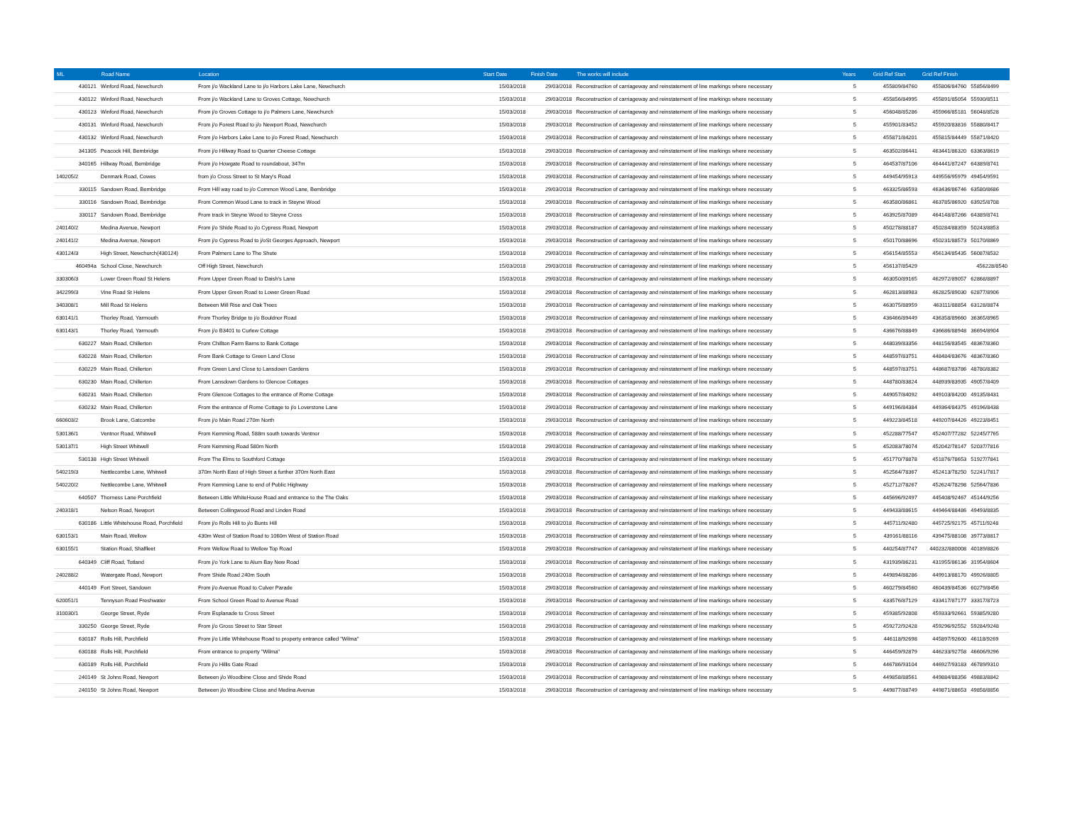| ML | Road Name | Location | Start Date | Finish Date | The works will include | Years | Grid Ref Start | Grid Ref Finish | |
| --- | --- | --- | --- | --- | --- | --- | --- | --- | --- |
| 430121 | Winford Road, Newchurch | From j/o Wackland Lane to j/o Harbors Lake Lane, Newchurch | 15/03/2018 | 29/03/2018 | Reconstruction of carriageway and reinstatement of line markings where necessary | 5 | 455809/84760 | 455806/84760 | 55856/8499 |
| 430122 | Winford Road, Newchurch | From j/o Wackland Lane to Groves Cottage, Newchurch | 15/03/2018 | 29/03/2018 | Reconstruction of carriageway and reinstatement of line markings where necessary | 5 | 455856/84995 | 455891/85054 | 55930/8511 |
| 430123 | Winford Road, Newchurch | From j/o Groves Cottage to j/o Palmers Lane, Newchurch | 15/03/2018 | 29/03/2018 | Reconstruction of carriageway and reinstatement of line markings where necessary | 5 | 456048/85286 | 455966/85181 | 56048/8528 |
| 430131 | Winford Road, Newchurch | From j/o Forest Road to j/o Newport Road, Newchurch | 15/03/2018 | 29/03/2018 | Reconstruction of carriageway and reinstatement of line markings where necessary | 5 | 455901/83452 | 455920/83816 | 55880/8417 |
| 430132 | Winford Road, Newchurch | From j/o Harbors Lake Lane to j/o Forest Road, Newchurch | 15/03/2018 | 29/03/2018 | Reconstruction of carriageway and reinstatement of line markings where necessary | 5 | 455871/84201 | 455815/84449 | 55871/8420 |
| 341305 | Peacock Hill, Bembridge | From j/o Hillway Road to Quarter Cheese Cottage | 15/03/2018 | 29/03/2018 | Reconstruction of carriageway and reinstatement of line markings where necessary | 5 | 463502/86441 | 463441/86320 | 63363/8619 |
| 340165 | Hillway Road, Bembridge | From j/o Howgate Road to roundabout, 347m | 15/03/2018 | 29/03/2018 | Reconstruction of carriageway and reinstatement of line markings where necessary | 5 | 464537/87106 | 464441/87247 | 64389/8741 |
| 140205/2 | Denmark Road, Cowes | from j/o Cross Street to St Mary's Road | 15/03/2018 | 29/03/2018 | Reconstruction of carriageway and reinstatement of line markings where necessary | 5 | 449454/95913 | 449556/95979 | 49454/9591 |
| 330115 | Sandown Road, Bembridge | From Hill way road to j/o Common Wood Lane, Bembridge | 15/03/2018 | 29/03/2018 | Reconstruction of carriageway and reinstatement of line markings where necessary | 5 | 463325/86593 | 463436/86746 | 63580/8686 |
| 330116 | Sandown Road, Bembridge | From Common Wood Lane to track in Steyne Wood | 15/03/2018 | 29/03/2018 | Reconstruction of carriageway and reinstatement of line markings where necessary | 5 | 463580/86861 | 463785/86920 | 63925/8708 |
| 330117 | Sandown Road, Bembridge | From track in Steyne Wood to Steyne Cross | 15/03/2018 | 29/03/2018 | Reconstruction of carriageway and reinstatement of line markings where necessary | 5 | 463925/87089 | 464148/87266 | 64389/8741 |
| 240140/2 | Medina Avenue, Newport | From j/o Shide Road to j/o Cypress Road, Newport | 15/03/2018 | 29/03/2018 | Reconstruction of carriageway and reinstatement of line markings where necessary | 5 | 450278/88187 | 450284/88359 | 50243/8853 |
| 240141/2 | Medina Avenue, Newport | From j/o Cypress Road to j/oSt Georges Approach, Newport | 15/03/2018 | 29/03/2018 | Reconstruction of carriageway and reinstatement of line markings where necessary | 5 | 450170/88696 | 450231/88573 | 50170/8869 |
| 430124/3 | High Street, Newchurch(430124) | From Palmers Lane to The Shute | 15/03/2018 | 29/03/2018 | Reconstruction of carriageway and reinstatement of line markings where necessary | 5 | 456154/85553 | 456134/85435 | 56087/8532 |
| 460494a | School Close, Newchurch | Off High Street, Newchurch | 15/03/2018 | 29/03/2018 | Reconstruction of carriageway and reinstatement of line markings where necessary | 5 | 456137/85429 | | 456228/8540 |
| 330306/3 | Lower Green Road St Helens | From Upper Green Road to Daish's Lane | 15/03/2018 | 29/03/2018 | Reconstruction of carriageway and reinstatement of line markings where necessary | 5 | 463050/89165 | 462972/89057 | 62868/8897 |
| 342299/3 | Vine Road St Helens | From Upper Green Road to Lower Green Road | 15/03/2018 | 29/03/2018 | Reconstruction of carriageway and reinstatement of line markings where necessary | 5 | 462813/88983 | 462825/89030 | 62877/8906 |
| 340308/1 | Mill Road St Helens | Between Mill Rise and Oak Trees | 15/03/2018 | 29/03/2018 | Reconstruction of carriageway and reinstatement of line markings where necessary | 5 | 463075/88959 | 463111/88854 | 63128/8874 |
| 630141/1 | Thorley Road, Yarmouth | From Thorley Bridge to j/o Bouldnor Road | 15/03/2018 | 29/03/2018 | Reconstruction of carriageway and reinstatement of line markings where necessary | 5 | 436466/89449 | 436358/89660 | 36365/8965 |
| 630143/1 | Thorley Road, Yarmouth | From j/o B3401 to Curlew Cottage | 15/03/2018 | 29/03/2018 | Reconstruction of carriageway and reinstatement of line markings where necessary | 5 | 436676/88849 | 436686/88948 | 36694/8904 |
| 630227 | Main Road, Chillerton | From Chillton Farm Barns to Bank Cottage | 15/03/2018 | 29/03/2018 | Reconstruction of carriageway and reinstatement of line markings where necessary | 5 | 448039/83356 | 448156/83545 | 48367/8360 |
| 630228 | Main Road, Chillerton | From Bank Cottage to Green Land Close | 15/03/2018 | 29/03/2018 | Reconstruction of carriageway and reinstatement of line markings where necessary | 5 | 448597/83751 | 448484/83676 | 48367/8360 |
| 630229 | Main Road, Chillerton | From Green Land Close to Lansdown Gardens | 15/03/2018 | 29/03/2018 | Reconstruction of carriageway and reinstatement of line markings where necessary | 5 | 448597/83751 | 448687/83786 | 48780/8382 |
| 630230 | Main Road, Chillerton | From Lansdown Gardens to Glencoe Cottages | 15/03/2018 | 29/03/2018 | Reconstruction of carriageway and reinstatement of line markings where necessary | 5 | 448780/83824 | 448939/83935 | 49057/8409 |
| 630231 | Main Road, Chillerton | From Glencoe Cottages to the entrance of Rome Cottage | 15/03/2018 | 29/03/2018 | Reconstruction of carriageway and reinstatement of line markings where necessary | 5 | 449057/84092 | 449103/84200 | 49135/8431 |
| 630232 | Main Road, Chillerton | From the entrance of Rome Cottage to j/o Loverstone Lane | 15/03/2018 | 29/03/2018 | Reconstruction of carriageway and reinstatement of line markings where necessary | 5 | 449196/84384 | 449364/84375 | 49196/8438 |
| 660603/2 | Brook Lane, Gatcombe | From j/o Main Road 270m North | 15/03/2018 | 29/03/2018 | Reconstruction of carriageway and reinstatement of line markings where necessary | 5 | 449223/84518 | 449207/84426 | 49223/8451 |
| 530136/1 | Ventnor Road, Whitwell | From Kemming Road, 588m south towards Ventnor | 15/03/2018 | 29/03/2018 | Reconstruction of carriageway and reinstatement of line markings where necessary | 5 | 452288/77547 | 452407/77282 | 52245/7765 |
| 530137/1 | High Street Whitwell | From Kemming Road 580m North | 15/03/2018 | 29/03/2018 | Reconstruction of carriageway and reinstatement of line markings where necessary | 5 | 452083/78074 | 452042/78147 | 52037/7816 |
| 530138 | High Street Whitwell | From The Elms to Southford Cottage | 15/03/2018 | 29/03/2018 | Reconstruction of carriageway and reinstatement of line markings where necessary | 5 | 451770/78878 | 451876/78653 | 51927/7841 |
| 540219/3 | Nettlecombe Lane, Whitwell | 370m North East of High Street a further 370m North East | 15/03/2018 | 29/03/2018 | Reconstruction of carriageway and reinstatement of line markings where necessary | 5 | 452564/78367 | 452413/78250 | 52241/7817 |
| 540220/2 | Nettlecombe Lane, Whitwell | From Kemming Lane to end of Public Highway | 15/03/2018 | 29/03/2018 | Reconstruction of carriageway and reinstatement of line markings where necessary | 5 | 452712/78267 | 452624/78298 | 52564/7836 |
| 640507 | Thorness Lane Porchfield | Between Little WhiteHouse Road and entrance to the The Oaks | 15/03/2018 | 29/03/2018 | Reconstruction of carriageway and reinstatement of line markings where necessary | 5 | 445696/92497 | 445408/92467 | 45144/9256 |
| 240318/1 | Nelson Road, Newport | Between Collingwood Road and Linden Road | 15/03/2018 | 29/03/2018 | Reconstruction of carriageway and reinstatement of line markings where necessary | 5 | 449433/88615 | 449464/88486 | 49493/8835 |
| 630186 | Little Whitehouse Road, Porchfield | From j/o Rolls Hill to j/o Bunts Hill | 15/03/2018 | 29/03/2018 | Reconstruction of carriageway and reinstatement of line markings where necessary | 5 | 445711/92480 | 445725/92175 | 45711/9248 |
| 630153/1 | Main Road, Wellow | 430m West of Station Road to 1060m West of Station Road | 15/03/2018 | 29/03/2018 | Reconstruction of carriageway and reinstatement of line markings where necessary | 5 | 439161/88116 | 439475/88108 | 39773/8817 |
| 630155/1 | Station Road, Shalfleet | From Wellow Road to Wellow Top Road | 15/03/2018 | 29/03/2018 | Reconstruction of carriageway and reinstatement of line markings where necessary | 5 | 440254/87747 | 440232/880008 | 40189/8826 |
| 640349 | Cliff Road, Totland | From j/o York Lane to Alum Bay New Road | 15/03/2018 | 29/03/2018 | Reconstruction of carriageway and reinstatement of line markings where necessary | 5 | 431939/86231 | 431955/86136 | 31954/8604 |
| 240288/2 | Watergate Road, Newport | From Shide Road 240m South | 15/03/2018 | 29/03/2018 | Reconstruction of carriageway and reinstatement of line markings where necessary | 5 | 449894/88286 | 449913/88170 | 49926/8805 |
| 440149 | Fort Street, Sandown | From j/o Avenue Road to Culver Parade | 15/03/2018 | 29/03/2018 | Reconstruction of carriageway and reinstatement of line markings where necessary | 5 | 460279/84560 | 460439/84536 | 60279/8456 |
| 620051/1 | Tennyson Road Freshwater | From School Green Road to Avenue Road | 15/03/2018 | 29/03/2018 | Reconstruction of carriageway and reinstatement of line markings where necessary | 5 | 433576/87129 | 433417/87177 | 33317/8723 |
| 310030/1 | George Street, Ryde | From Esplanade to Cross Street | 15/03/2018 | 29/03/2018 | Reconstruction of carriageway and reinstatement of line markings where necessary | 5 | 459385/92808 | 459333/92661 | 59385/9280 |
| 330250 | George Street, Ryde | From j/o Gross Street to Star Street | 15/03/2018 | 29/03/2018 | Reconstruction of carriageway and reinstatement of line markings where necessary | 5 | 459272/92428 | 459296/92552 | 59284/9248 |
| 630187 | Rolls Hill, Porchfield | From j/o Little Whitehouse Road to property entrance called "Wilma" | 15/03/2018 | 29/03/2018 | Reconstruction of carriageway and reinstatement of line markings where necessary | 5 | 446118/92698 | 445897/92600 | 46118/9269 |
| 630188 | Rolls Hill, Porchfield | From entrance to property "Wilma" | 15/03/2018 | 29/03/2018 | Reconstruction of carriageway and reinstatement of line markings where necessary | 5 | 446459/92879 | 446233/92758 | 46606/9296 |
| 630189 | Rolls Hill, Porchfield | From j/o Hillis Gate Road | 15/03/2018 | 29/03/2018 | Reconstruction of carriageway and reinstatement of line markings where necessary | 5 | 446786/93104 | 446927/93183 | 46789/9310 |
| 240149 | St Johns Road, Newport | Between j/o Woodbine Close and Shide Road | 15/03/2018 | 29/03/2018 | Reconstruction of carriageway and reinstatement of line markings where necessary | 5 | 449858/88561 | 449884/88356 | 49883/8842 |
| 240150 | St Johns Road, Newport | Between j/o Woodbine Close and Medina Avenue | 15/03/2018 | 29/03/2018 | Reconstruction of carriageway and reinstatement of line markings where necessary | 5 | 449877/88749 | 449871/88653 | 49858/8856 |